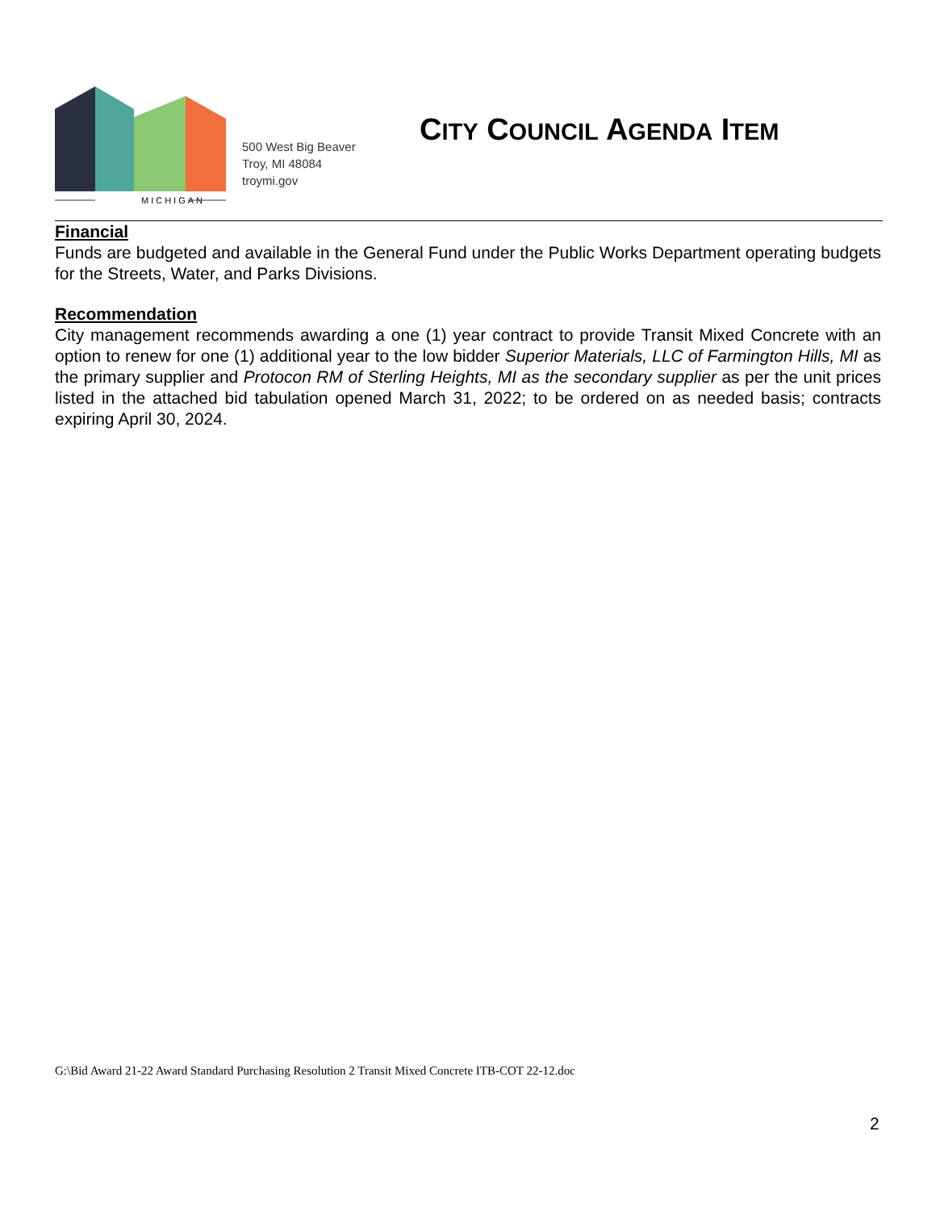MICHIGAN
500 West Big Beaver
Troy, MI 48084
troymi.gov
CITY COUNCIL AGENDA ITEM
Financial
Funds are budgeted and available in the General Fund under the Public Works Department operating budgets for the Streets, Water, and Parks Divisions.
Recommendation
City management recommends awarding a one (1) year contract to provide Transit Mixed Concrete with an option to renew for one (1) additional year to the low bidder Superior Materials, LLC of Farmington Hills, MI as the primary supplier and Protocon RM of Sterling Heights, MI as the secondary supplier as per the unit prices listed in the attached bid tabulation opened March 31, 2022; to be ordered on as needed basis; contracts expiring April 30, 2024.
G:\Bid Award 21-22 Award Standard Purchasing Resolution 2 Transit Mixed Concrete ITB-COT 22-12.doc
2